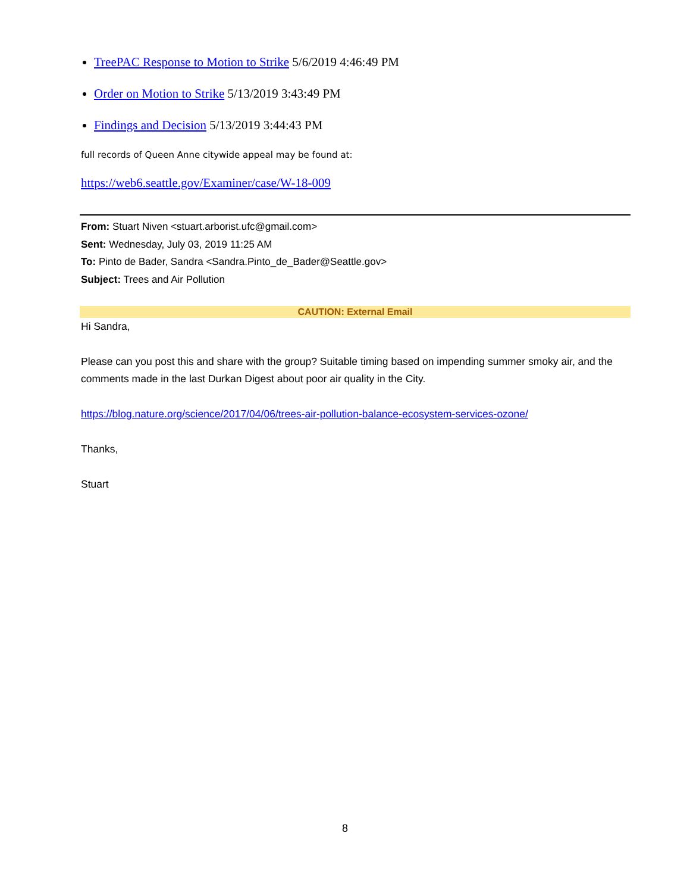TreePAC Response to Motion to Strike 5/6/2019 4:46:49 PM
Order on Motion to Strike 5/13/2019 3:43:49 PM
Findings and Decision 5/13/2019 3:44:43 PM
full records of Queen Anne citywide appeal may be found at:
https://web6.seattle.gov/Examiner/case/W-18-009
From: Stuart Niven <stuart.arborist.ufc@gmail.com>
Sent: Wednesday, July 03, 2019 11:25 AM
To: Pinto de Bader, Sandra <Sandra.Pinto_de_Bader@Seattle.gov>
Subject: Trees and Air Pollution
CAUTION: External Email
Hi Sandra,
Please can you post this and share with the group? Suitable timing based on impending summer smoky air, and the comments made in the last Durkan Digest about poor air quality in the City.
https://blog.nature.org/science/2017/04/06/trees-air-pollution-balance-ecosystem-services-ozone/
Thanks,
Stuart
8